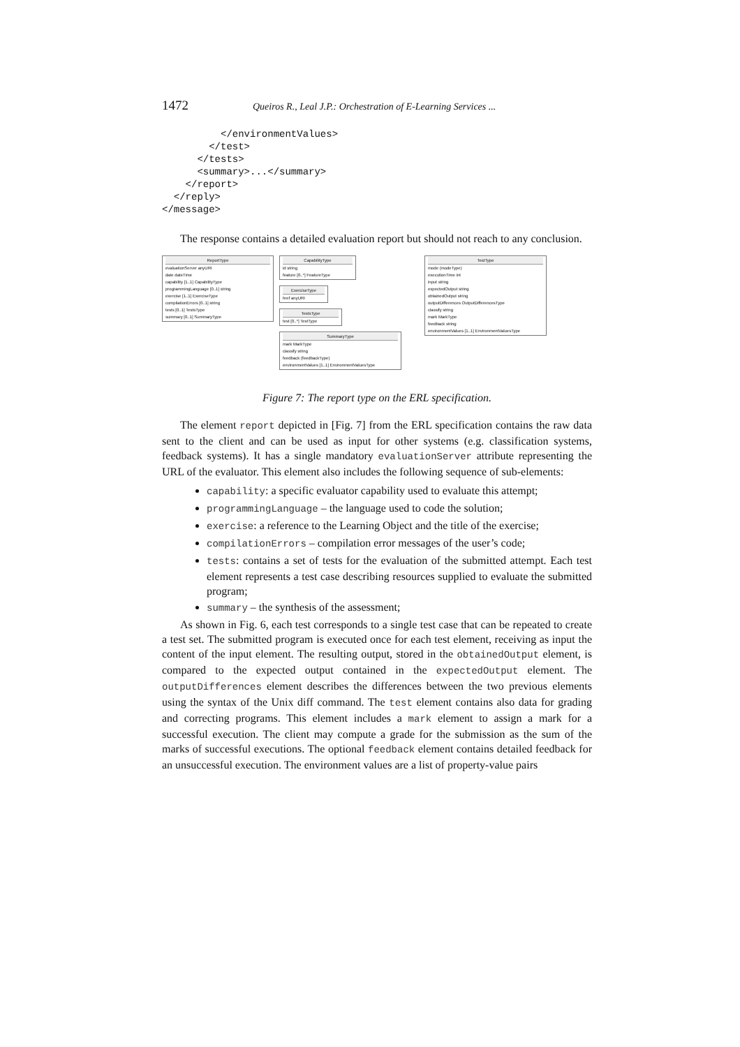1472 Queiros R., Leal J.P.: Orchestration of E-Learning Services ...
          </environmentValues>
        </test>
      </tests>
      <summary>...</summary>
    </report>
  </reply>
</message>
The response contains a detailed evaluation report but should not reach to any conclusion.
ReportType
evaluationServer anyURI
date dateTime
capability [1..1] CapabilityType
programmingLanguage [0..1] string
exercise [1..1] ExerciseType
compilationErrors [0..1] string
tests [0..1] TestsType
summary [0..1] SummaryType
CapabilityType
id string
feature [0..*] FeatureType
ExerciseType
href anyURI
TestsType
test [0..*] TestType
SummaryType
mark MarkType
classify string
feedback (feedbackType)
environmentValues [1..1] EnvironmentValuesType
TestType
mode (modeType)
executionTime int
input string
expectedOutput string
obtainedOutput string
outputDifferences OutputDifferencesType
classify string
mark MarkType
feedback string
environmentValues [1..1] EnvironmentValuesType
Figure 7: The report type on the ERL specification.
The element report depicted in [Fig. 7] from the ERL specification contains the raw data sent to the client and can be used as input for other systems (e.g. classification systems, feedback systems). It has a single mandatory evaluationServer attribute representing the URL of the evaluator. This element also includes the following sequence of sub-elements:
capability: a specific evaluator capability used to evaluate this attempt;
programmingLanguage – the language used to code the solution;
exercise: a reference to the Learning Object and the title of the exercise;
compilationErrors – compilation error messages of the user’s code;
tests: contains a set of tests for the evaluation of the submitted attempt. Each test element represents a test case describing resources supplied to evaluate the submitted program;
summary – the synthesis of the assessment;
As shown in Fig. 6, each test corresponds to a single test case that can be repeated to create a test set. The submitted program is executed once for each test element, receiving as input the content of the input element. The resulting output, stored in the obtainedOutput element, is compared to the expected output contained in the expectedOutput element. The outputDifferences element describes the differences between the two previous elements using the syntax of the Unix diff command. The test element contains also data for grading and correcting programs. This element includes a mark element to assign a mark for a successful execution. The client may compute a grade for the submission as the sum of the marks of successful executions. The optional feedback element contains detailed feedback for an unsuccessful execution. The environment values are a list of property-value pairs